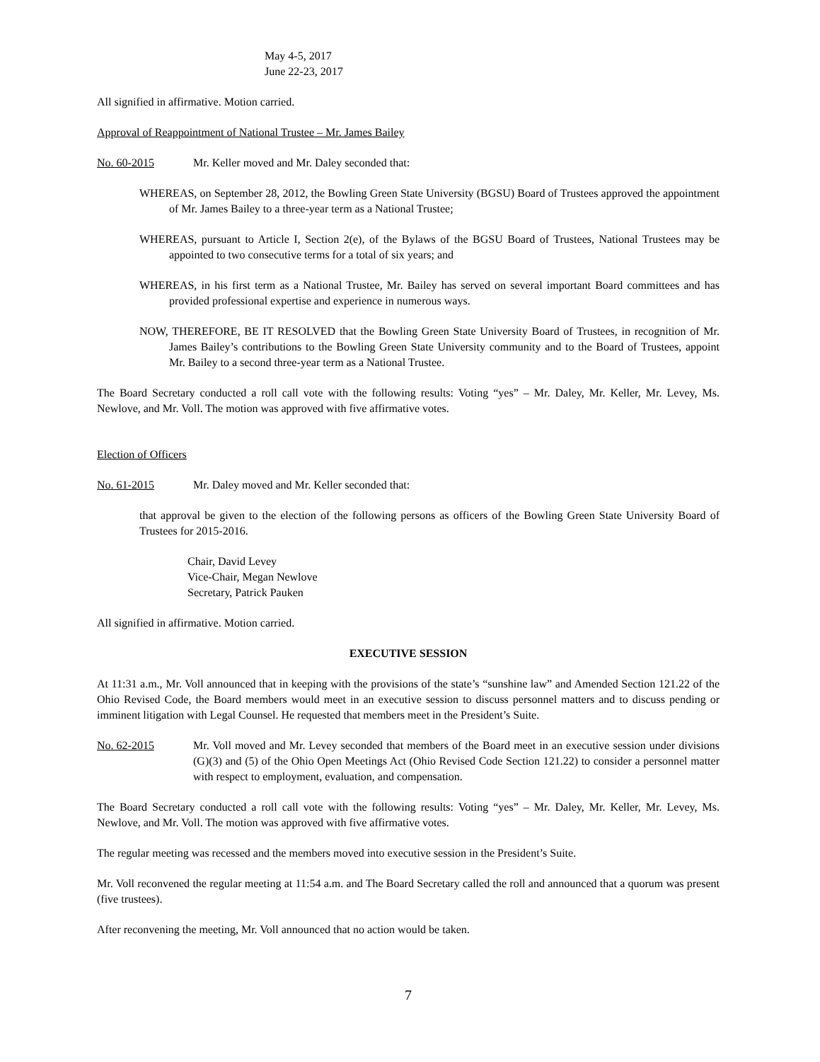May 4-5, 2017
June 22-23, 2017
All signified in affirmative. Motion carried.
Approval of Reappointment of National Trustee – Mr. James Bailey
No. 60-2015 Mr. Keller moved and Mr. Daley seconded that:
WHEREAS, on September 28, 2012, the Bowling Green State University (BGSU) Board of Trustees approved the appointment of Mr. James Bailey to a three-year term as a National Trustee;
WHEREAS, pursuant to Article I, Section 2(e), of the Bylaws of the BGSU Board of Trustees, National Trustees may be appointed to two consecutive terms for a total of six years; and
WHEREAS, in his first term as a National Trustee, Mr. Bailey has served on several important Board committees and has provided professional expertise and experience in numerous ways.
NOW, THEREFORE, BE IT RESOLVED that the Bowling Green State University Board of Trustees, in recognition of Mr. James Bailey’s contributions to the Bowling Green State University community and to the Board of Trustees, appoint Mr. Bailey to a second three-year term as a National Trustee.
The Board Secretary conducted a roll call vote with the following results: Voting “yes” – Mr. Daley, Mr. Keller, Mr. Levey, Ms. Newlove, and Mr. Voll. The motion was approved with five affirmative votes.
Election of Officers
No. 61-2015 Mr. Daley moved and Mr. Keller seconded that:
that approval be given to the election of the following persons as officers of the Bowling Green State University Board of Trustees for 2015-2016.
Chair, David Levey
Vice-Chair, Megan Newlove
Secretary, Patrick Pauken
All signified in affirmative. Motion carried.
EXECUTIVE SESSION
At 11:31 a.m., Mr. Voll announced that in keeping with the provisions of the state’s “sunshine law” and Amended Section 121.22 of the Ohio Revised Code, the Board members would meet in an executive session to discuss personnel matters and to discuss pending or imminent litigation with Legal Counsel. He requested that members meet in the President’s Suite.
No. 62-2015 Mr. Voll moved and Mr. Levey seconded that members of the Board meet in an executive session under divisions (G)(3) and (5) of the Ohio Open Meetings Act (Ohio Revised Code Section 121.22) to consider a personnel matter with respect to employment, evaluation, and compensation.
The Board Secretary conducted a roll call vote with the following results: Voting “yes” – Mr. Daley, Mr. Keller, Mr. Levey, Ms. Newlove, and Mr. Voll. The motion was approved with five affirmative votes.
The regular meeting was recessed and the members moved into executive session in the President’s Suite.
Mr. Voll reconvened the regular meeting at 11:54 a.m. and The Board Secretary called the roll and announced that a quorum was present (five trustees).
After reconvening the meeting, Mr. Voll announced that no action would be taken.
7